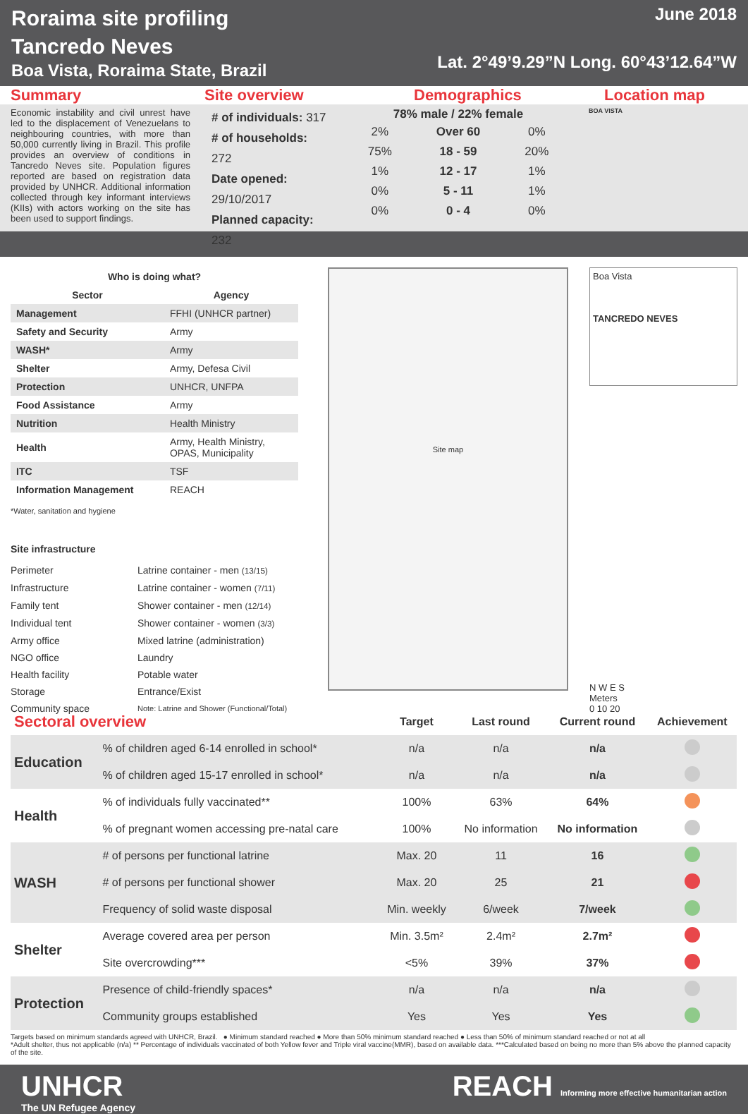Roraima site profiling
Tancredo Neves
Boa Vista, Roraima State, Brazil
June 2018
Lat. 2°49’9.29”N Long. 60°43’12.64”W
Summary Site overview Demographics Location map
Economic instability and civil unrest have led to the displacement of Venezuelans to neighbouring countries, with more than 50,000 currently living in Brazil. This profile provides an overview of conditions in Tancredo Neves site. Population figures reported are based on registration data provided by UNHCR. Additional information collected through key informant interviews (KIIs) with actors working on the site has been used to support findings.
# of individuals: 317
# of households: 272
Date opened: 29/10/2017
Planned capacity: 232
78% male / 22% female
| 2% | Over 60 | 0% |
| 75% | 18 - 59 | 20% |
| 1% | 12 - 17 | 1% |
| 0% | 5 - 11 | 1% |
| 0% | 0 - 4 | 0% |
BOA VISTA
| Who is doing what? | |
| --- | --- |
| Sector | Agency |
| Management | FFHI (UNHCR partner) |
| Safety and Security | Army |
| WASH* | Army |
| Shelter | Army, Defesa Civil |
| Protection | UNHCR, UNFPA |
| Food Assistance | Army |
| Nutrition | Health Ministry |
| Health | Army, Health Ministry, OPAS, Municipality |
| ITC | TSF |
| Information Management | REACH |
*Water, sanitation and hygiene
Site infrastructure
Perimeter Latrine container - men (13/15) Infrastructure Latrine container - women (7/11) Family tent Shower container - men (12/14) Individual tent Shower container - women (3/3) Army office Mixed latrine (administration) NGO office Laundry Health facility Potable water Storage Entrance/Exist Community space Note: Latrine and Shower (Functional/Total)
Site map
Boa Vista
TANCREDO NEVES
N W E S
Meters
0 10 20
| Sectoral overview | | Target | Last round | Current round | Achievement |
| Education | % of children aged 6-14 enrolled in school* | n/a | n/a | n/a | |
| | % of children aged 15-17 enrolled in school* | n/a | n/a | n/a | |
| Health | % of individuals fully vaccinated** | 100% | 63% | 64% | |
| | % of pregnant women accessing pre-natal care | 100% | No information | No information | |
| WASH | # of persons per functional latrine | Max. 20 | 11 | 16 | |
| | # of persons per functional shower | Max. 20 | 25 | 21 | |
| | Frequency of solid waste disposal | Min. weekly | 6/week | 7/week | |
| Shelter | Average covered area per person | Min. 3.5m² | 2.4m² | 2.7m² | |
| | Site overcrowding*** | <5% | 39% | 37% | |
| Protection | Presence of child-friendly spaces* | n/a | n/a | n/a | |
| | Community groups established | Yes | Yes | Yes | |
Targets based on minimum standards agreed with UNHCR, Brazil. ● Minimum standard reached ● More than 50% minimum standard reached ● Less than 50% of minimum standard reached or not at all
*Adult shelter, thus not applicable (n/a) ** Percentage of individuals vaccinated of both Yellow fever and Triple viral vaccine(MMR), based on available data. ***Calculated based on being no more than 5% above the planned capacity of the site.
UNHCR
The UN Refugee Agency
REACH Informing more effective humanitarian action